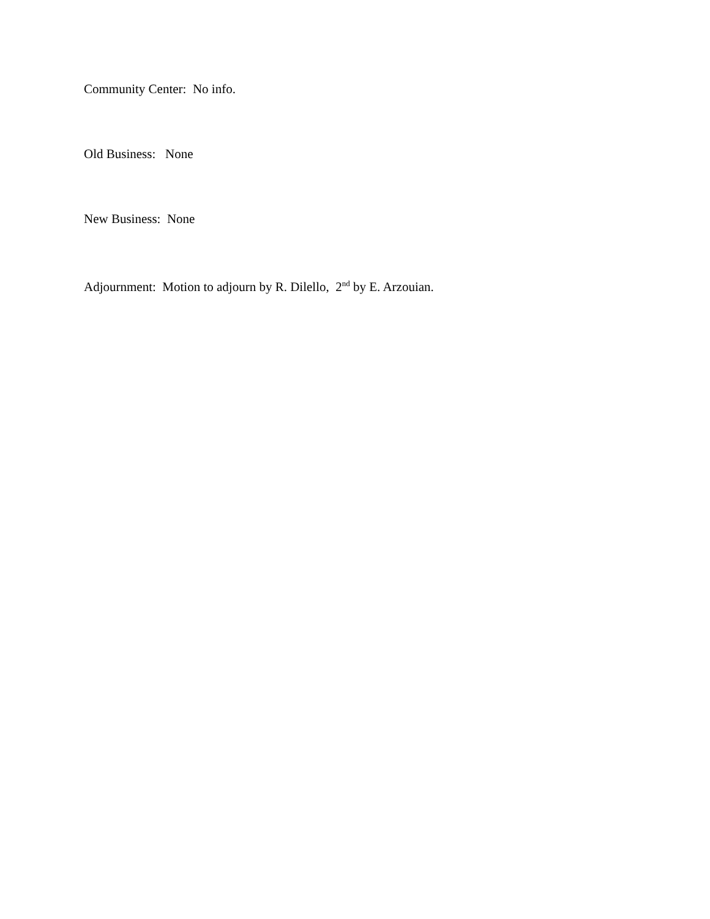Community Center: No info.
Old Business: None
New Business: None
Adjournment: Motion to adjourn by R. Dilello, 2<sup>nd</sup> by E. Arzouian.